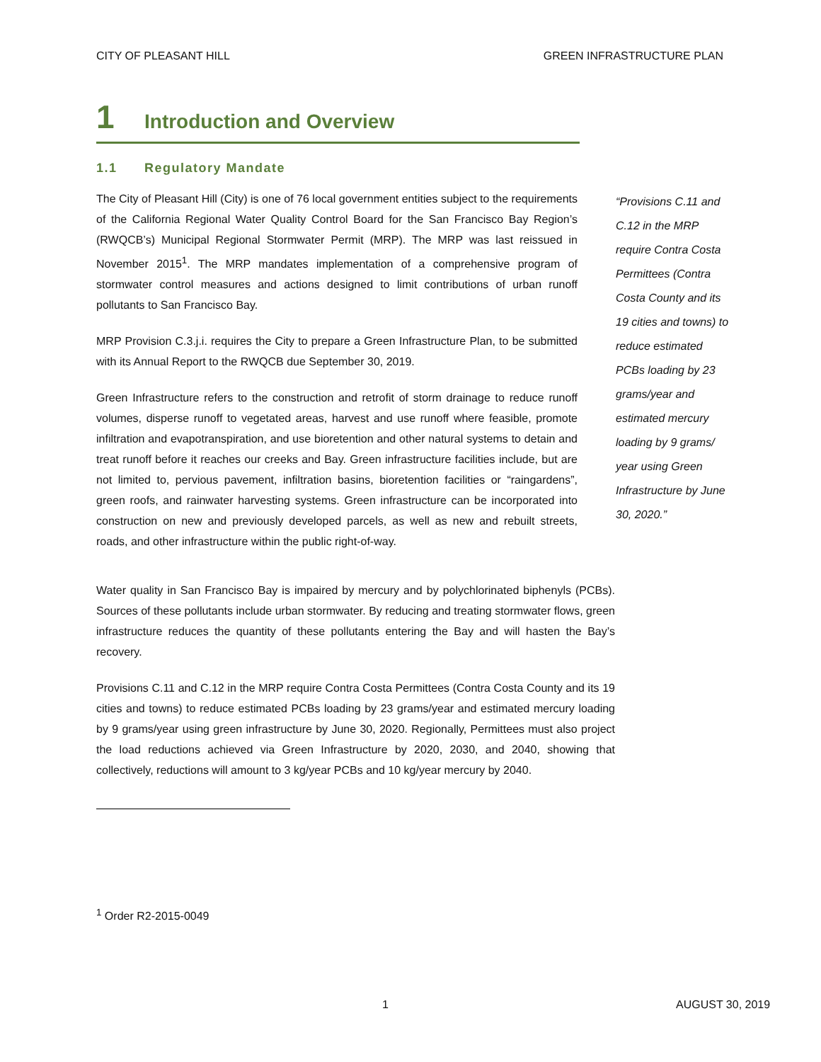CITY OF PLEASANT HILL GREEN INFRASTRUCTURE PLAN
1 Introduction and Overview
1.1 Regulatory Mandate
The City of Pleasant Hill (City) is one of 76 local government entities subject to the requirements of the California Regional Water Quality Control Board for the San Francisco Bay Region’s (RWQCB’s) Municipal Regional Stormwater Permit (MRP). The MRP was last reissued in November 2015<sup>1</sup>. The MRP mandates implementation of a comprehensive program of stormwater control measures and actions designed to limit contributions of urban runoff pollutants to San Francisco Bay.
MRP Provision C.3.j.i. requires the City to prepare a Green Infrastructure Plan, to be submitted with its Annual Report to the RWQCB due September 30, 2019.
Green Infrastructure refers to the construction and retrofit of storm drainage to reduce runoff volumes, disperse runoff to vegetated areas, harvest and use runoff where feasible, promote infiltration and evapotranspiration, and use bioretention and other natural systems to detain and treat runoff before it reaches our creeks and Bay. Green infrastructure facilities include, but are not limited to, pervious pavement, infiltration basins, bioretention facilities or “raingardens”, green roofs, and rainwater harvesting systems. Green infrastructure can be incorporated into construction on new and previously developed parcels, as well as new and rebuilt streets, roads, and other infrastructure within the public right-of-way.
“Provisions C.11 and C.12 in the MRP require Contra Costa Permittees (Contra Costa County and its 19 cities and towns) to reduce estimated PCBs loading by 23 grams/year and estimated mercury loading by 9 grams/ year using Green Infrastructure by June 30, 2020.”
Water quality in San Francisco Bay is impaired by mercury and by polychlorinated biphenyls (PCBs). Sources of these pollutants include urban stormwater. By reducing and treating stormwater flows, green infrastructure reduces the quantity of these pollutants entering the Bay and will hasten the Bay’s recovery.
Provisions C.11 and C.12 in the MRP require Contra Costa Permittees (Contra Costa County and its 19 cities and towns) to reduce estimated PCBs loading by 23 grams/year and estimated mercury loading by 9 grams/year using green infrastructure by June 30, 2020. Regionally, Permittees must also project the load reductions achieved via Green Infrastructure by 2020, 2030, and 2040, showing that collectively, reductions will amount to 3 kg/year PCBs and 10 kg/year mercury by 2040.
<sup>1</sup> Order R2-2015-0049
1 AUGUST 30, 2019